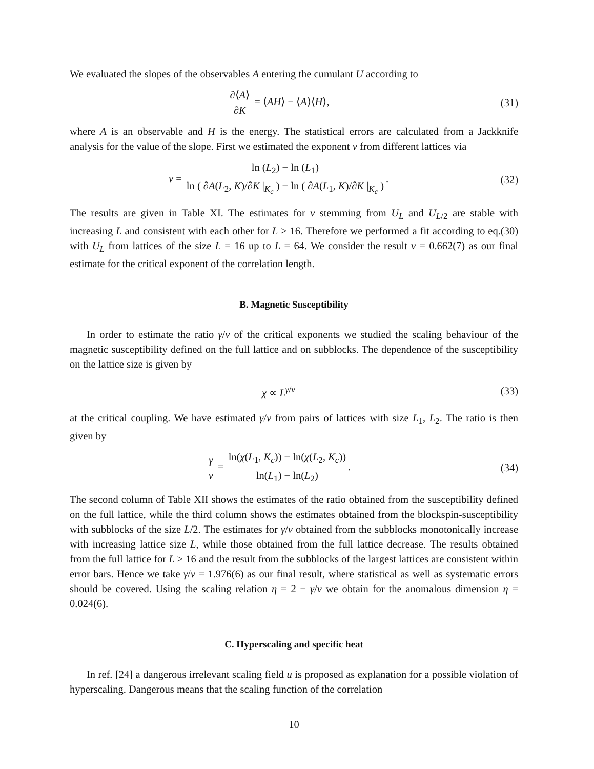We evaluated the slopes of the observables A entering the cumulant U according to
∂⟨A⟩ ∂K = ⟨AH⟩ − ⟨A⟩⟨H⟩, (31)
where A is an observable and H is the energy. The statistical errors are calculated from a Jackknife analysis for the value of the slope. First we estimated the exponent ν from different lattices via
ν = ln (L<sub>2</sub>) − ln (L<sub>1</sub>) ln ( ∂A(L<sub>2</sub>, K)/∂K |<sub>K<sub>c</sub></sub> ) − ln ( ∂A(L<sub>1</sub>, K)/∂K |<sub>K<sub>c</sub></sub> ).
(32)
The results are given in Table XI. The estimates for ν stemming from U<sub>L</sub> and U<sub>L/2</sub> are stable with increasing L and consistent with each other for L ≥ 16. Therefore we performed a fit according to eq.(30) with U<sub>L</sub> from lattices of the size L = 16 up to L = 64. We consider the result ν = 0.662(7) as our final estimate for the critical exponent of the correlation length.
B. Magnetic Susceptibility
In order to estimate the ratio γ/ν of the critical exponents we studied the scaling behaviour of the magnetic susceptibility defined on the full lattice and on subblocks. The dependence of the susceptibility on the lattice size is given by
χ ∝ L<sup>γ/ν</sup> (33)
at the critical coupling. We have estimated γ/ν from pairs of lattices with size L<sub>1</sub>, L<sub>2</sub>. The ratio is then given by
γ ν = ln(χ(L<sub>1</sub>, K<sub>c</sub>)) − ln(χ(L<sub>2</sub>, K<sub>c</sub>)) ln(L<sub>1</sub>) − ln(L<sub>2</sub>).
(34)
The second column of Table XII shows the estimates of the ratio obtained from the susceptibility defined on the full lattice, while the third column shows the estimates obtained from the blockspin-susceptibility with subblocks of the size L/2. The estimates for γ/ν obtained from the subblocks monotonically increase with increasing lattice size L, while those obtained from the full lattice decrease. The results obtained from the full lattice for L ≥ 16 and the result from the subblocks of the largest lattices are consistent within error bars. Hence we take γ/ν = 1.976(6) as our final result, where statistical as well as systematic errors should be covered. Using the scaling relation η = 2 − γ/ν we obtain for the anomalous dimension η = 0.024(6).
C. Hyperscaling and specific heat
In ref. [24] a dangerous irrelevant scaling field u is proposed as explanation for a possible violation of hyperscaling. Dangerous means that the scaling function of the correlation
10